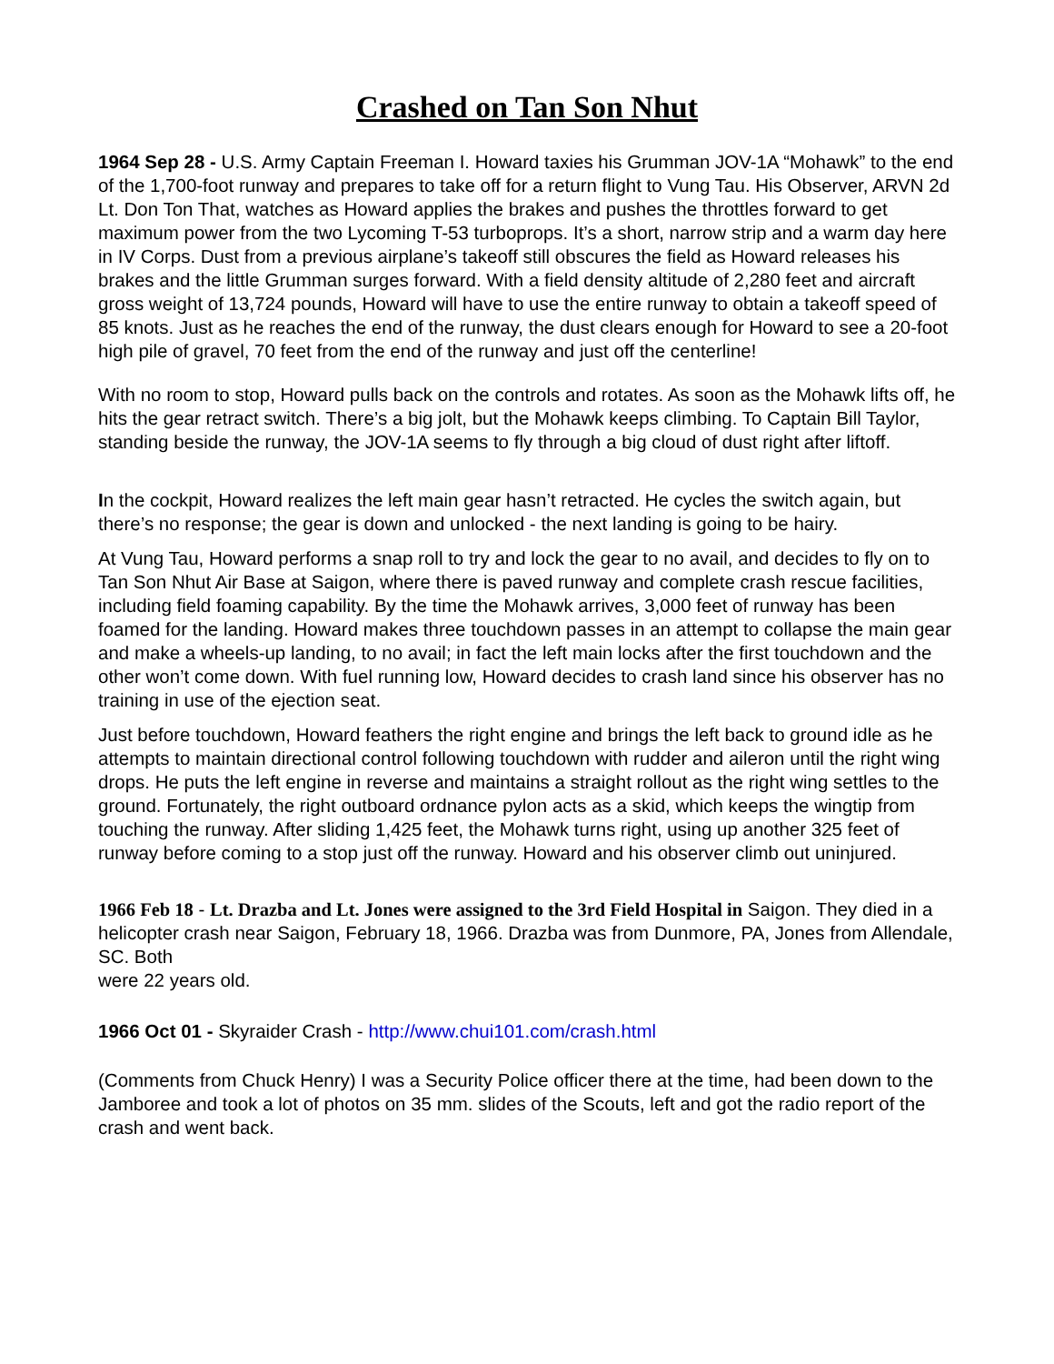Crashed on Tan Son Nhut
1964 Sep 28 - U.S. Army Captain Freeman I. Howard taxies his Grumman JOV-1A “Mohawk” to the end of the 1,700-foot runway and prepares to take off for a return flight to Vung Tau. His Observer, ARVN 2d Lt. Don Ton That, watches as Howard applies the brakes and pushes the throttles forward to get maximum power from the two Lycoming T-53 turboprops. It’s a short, narrow strip and a warm day here in IV Corps. Dust from a previous airplane’s takeoff still obscures the field as Howard releases his brakes and the little Grumman surges forward. With a field density altitude of 2,280 feet and aircraft gross weight of 13,724 pounds, Howard will have to use the entire runway to obtain a takeoff speed of 85 knots. Just as he reaches the end of the runway, the dust clears enough for Howard to see a 20-foot high pile of gravel, 70 feet from the end of the runway and just off the centerline!
With no room to stop, Howard pulls back on the controls and rotates. As soon as the Mohawk lifts off, he hits the gear retract switch. There’s a big jolt, but the Mohawk keeps climbing. To Captain Bill Taylor, standing beside the runway, the JOV-1A seems to fly through a big cloud of dust right after liftoff.
In the cockpit, Howard realizes the left main gear hasn’t retracted. He cycles the switch again, but there’s no response; the gear is down and unlocked - the next landing is going to be hairy.
At Vung Tau, Howard performs a snap roll to try and lock the gear to no avail, and decides to fly on to Tan Son Nhut Air Base at Saigon, where there is paved runway and complete crash rescue facilities, including field foaming capability. By the time the Mohawk arrives, 3,000 feet of runway has been foamed for the landing. Howard makes three touchdown passes in an attempt to collapse the main gear and make a wheels-up landing, to no avail; in fact the left main locks after the first touchdown and the other won’t come down. With fuel running low, Howard decides to crash land since his observer has no training in use of the ejection seat.
Just before touchdown, Howard feathers the right engine and brings the left back to ground idle as he attempts to maintain directional control following touchdown with rudder and aileron until the right wing drops. He puts the left engine in reverse and maintains a straight rollout as the right wing settles to the ground. Fortunately, the right outboard ordnance pylon acts as a skid, which keeps the wingtip from touching the runway. After sliding 1,425 feet, the Mohawk turns right, using up another 325 feet of runway before coming to a stop just off the runway. Howard and his observer climb out uninjured.
1966 Feb 18 - Lt. Drazba and Lt. Jones were assigned to the 3rd Field Hospital in Saigon. They died in a helicopter crash near Saigon, February 18, 1966. Drazba was from Dunmore, PA, Jones from Allendale, SC. Both
were 22 years old.
1966 Oct 01 - Skyraider Crash - http://www.chui101.com/crash.html
(Comments from Chuck Henry) I was a Security Police officer there at the time, had been down to the Jamboree and took a lot of photos on 35 mm. slides of the Scouts, left and got the radio report of the crash and went back.